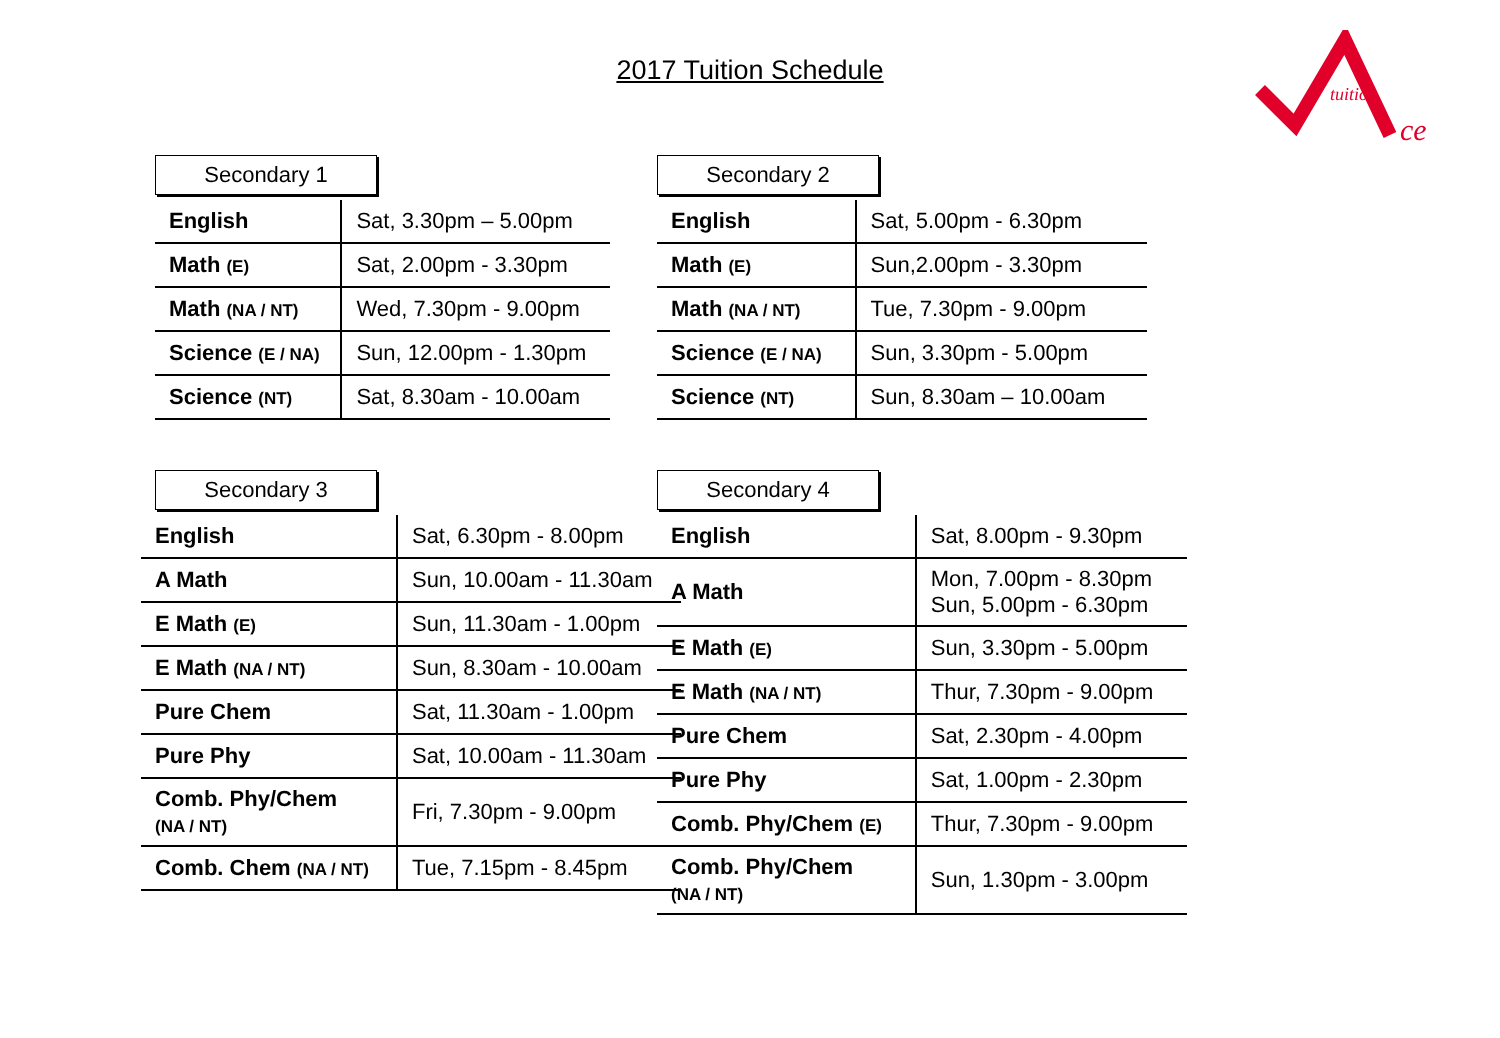2017 Tuition Schedule
tuition
ce
Secondary 1
| English | Sat, 3.30pm – 5.00pm |
| Math (E) | Sat, 2.00pm - 3.30pm |
| Math (NA / NT) | Wed, 7.30pm - 9.00pm |
| Science (E / NA) | Sun, 12.00pm - 1.30pm |
| Science (NT) | Sat, 8.30am - 10.00am |
Secondary 2
| English | Sat, 5.00pm - 6.30pm |
| Math (E) | Sun,2.00pm - 3.30pm |
| Math (NA / NT) | Tue, 7.30pm - 9.00pm |
| Science (E / NA) | Sun, 3.30pm - 5.00pm |
| Science (NT) | Sun, 8.30am – 10.00am |
Secondary 3
| English | Sat, 6.30pm - 8.00pm |
| A Math | Sun, 10.00am - 11.30am |
| E Math (E) | Sun, 11.30am - 1.00pm |
| E Math (NA / NT) | Sun, 8.30am - 10.00am |
| Pure Chem | Sat, 11.30am - 1.00pm |
| Pure Phy | Sat, 10.00am - 11.30am |
| Comb. Phy/Chem (NA / NT) | Fri, 7.30pm - 9.00pm |
| Comb. Chem (NA / NT) | Tue, 7.15pm - 8.45pm |
Secondary 4
| English | Sat, 8.00pm - 9.30pm |
| A Math | Mon, 7.00pm - 8.30pm Sun, 5.00pm - 6.30pm |
| E Math (E) | Sun, 3.30pm - 5.00pm |
| E Math (NA / NT) | Thur, 7.30pm - 9.00pm |
| Pure Chem | Sat, 2.30pm - 4.00pm |
| Pure Phy | Sat, 1.00pm - 2.30pm |
| Comb. Phy/Chem (E) | Thur, 7.30pm - 9.00pm |
| Comb. Phy/Chem (NA / NT) | Sun, 1.30pm - 3.00pm |